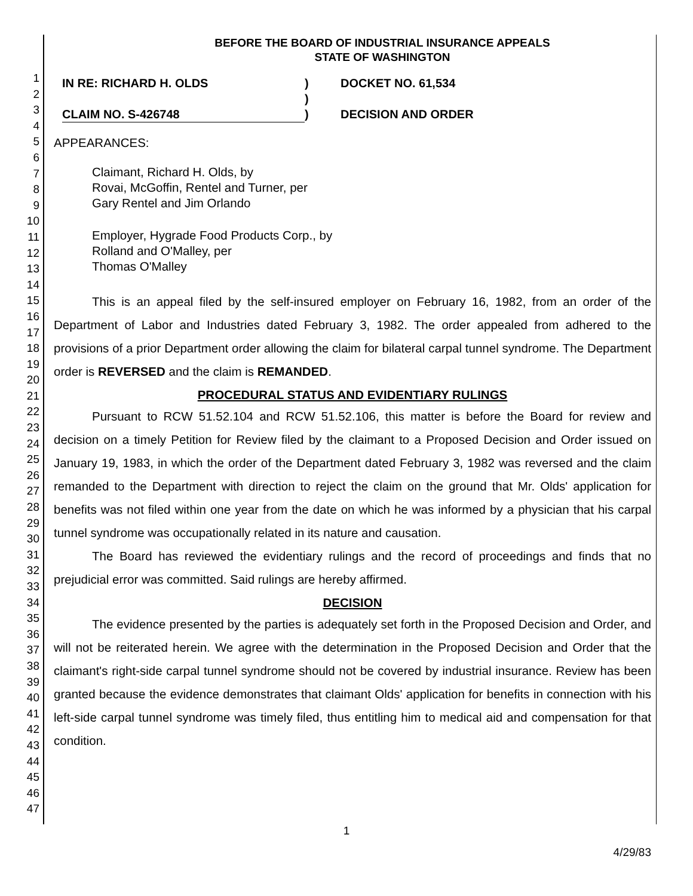1
2
3
4
5
6
7
8
9
10
11
12
13
14
15
16
17
18
19
20
21
22
23
24
25
26
27
28
29
30
31
32
33
34
35
36
37
38
39
40
41
42
43
44
45
46
47
BEFORE THE BOARD OF INDUSTRIAL INSURANCE APPEALS
STATE OF WASHINGTON
IN RE: RICHARD H. OLDS
CLAIM NO. S-426748
)
)
)
DOCKET NO. 61,534
DECISION AND ORDER
APPEARANCES:
Claimant, Richard H. Olds, by
Rovai, McGoffin, Rentel and Turner, per
Gary Rentel and Jim Orlando
Employer, Hygrade Food Products Corp., by
Rolland and O'Malley, per
Thomas O'Malley
This is an appeal filed by the self-insured employer on February 16, 1982, from an order of the Department of Labor and Industries dated February 3, 1982. The order appealed from adhered to the provisions of a prior Department order allowing the claim for bilateral carpal tunnel syndrome. The Department order is REVERSED and the claim is REMANDED.
PROCEDURAL STATUS AND EVIDENTIARY RULINGS
Pursuant to RCW 51.52.104 and RCW 51.52.106, this matter is before the Board for review and decision on a timely Petition for Review filed by the claimant to a Proposed Decision and Order issued on January 19, 1983, in which the order of the Department dated February 3, 1982 was reversed and the claim remanded to the Department with direction to reject the claim on the ground that Mr. Olds' application for benefits was not filed within one year from the date on which he was informed by a physician that his carpal tunnel syndrome was occupationally related in its nature and causation.
The Board has reviewed the evidentiary rulings and the record of proceedings and finds that no prejudicial error was committed. Said rulings are hereby affirmed.
DECISION
The evidence presented by the parties is adequately set forth in the Proposed Decision and Order, and will not be reiterated herein. We agree with the determination in the Proposed Decision and Order that the claimant's right-side carpal tunnel syndrome should not be covered by industrial insurance. Review has been granted because the evidence demonstrates that claimant Olds' application for benefits in connection with his left-side carpal tunnel syndrome was timely filed, thus entitling him to medical aid and compensation for that condition.
1
4/29/83